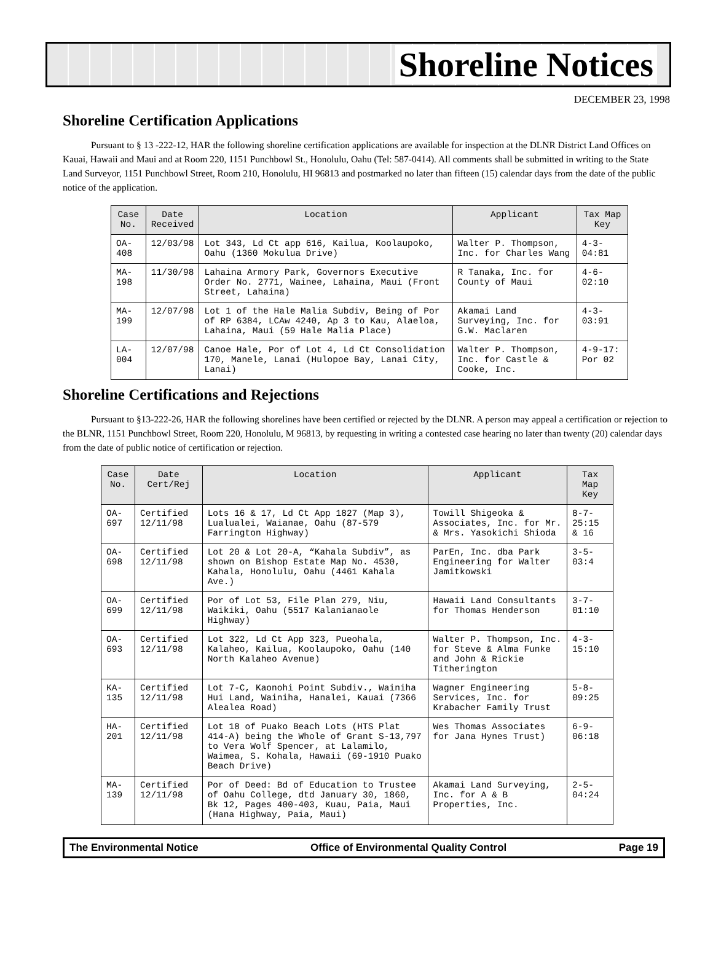Shoreline Notices
DECEMBER 23, 1998
Shoreline Certification Applications
Pursuant to § 13 -222-12, HAR the following shoreline certification applications are available for inspection at the DLNR District Land Offices on Kauai, Hawaii and Maui and at Room 220, 1151 Punchbowl St., Honolulu, Oahu (Tel: 587-0414). All comments shall be submitted in writing to the State Land Surveyor, 1151 Punchbowl Street, Room 210, Honolulu, HI 96813 and postmarked no later than fifteen (15) calendar days from the date of the public notice of the application.
| Case No. | Date Received | Location | Applicant | Tax Map Key |
| --- | --- | --- | --- | --- |
| OA-408 | 12/03/98 | Lot 343, Ld Ct app 616, Kailua, Koolaupoko, Oahu (1360 Mokulua Drive) | Walter P. Thompson, Inc. for Charles Wang | 4-3-04:81 |
| MA-198 | 11/30/98 | Lahaina Armory Park, Governors Executive Order No. 2771, Wainee, Lahaina, Maui (Front Street, Lahaina) | R Tanaka, Inc. for County of Maui | 4-6-02:10 |
| MA-199 | 12/07/98 | Lot 1 of the Hale Malia Subdiv, Being of Por of RP 6384, LCAw 4240, Ap 3 to Kau, Alaeloa, Lahaina, Maui (59 Hale Malia Place) | Akamai Land Surveying, Inc. for G.W. Maclaren | 4-3-03:91 |
| LA-004 | 12/07/98 | Canoe Hale, Por of Lot 4, Ld Ct Consolidation 170, Manele, Lanai (Hulopoe Bay, Lanai City, Lanai) | Walter P. Thompson, Inc. for Castle & Cooke, Inc. | 4-9-17: Por 02 |
Shoreline Certifications and Rejections
Pursuant to §13-222-26, HAR the following shorelines have been certified or rejected by the DLNR. A person may appeal a certification or rejection to the BLNR, 1151 Punchbowl Street, Room 220, Honolulu, M 96813, by requesting in writing a contested case hearing no later than twenty (20) calendar days from the date of public notice of certification or rejection.
| Case No. | Date Cert/Rej | Location | Applicant | Tax Map Key |
| --- | --- | --- | --- | --- |
| OA-697 | Certified 12/11/98 | Lots 16 & 17, Ld Ct App 1827 (Map 3), Lualualei, Waianae, Oahu (87-579 Farrington Highway) | Towill Shigeoka & Associates, Inc. for Mr. & Mrs. Yasokichi Shioda | 8-7-25:15 & 16 |
| OA-698 | Certified 12/11/98 | Lot 20 & Lot 20-A, “Kahala Subdiv”, as shown on Bishop Estate Map No. 4530, Kahala, Honolulu, Oahu (4461 Kahala Ave.) | ParEn, Inc. dba Park Engineering for Walter Jamitkowski | 3-5-03:4 |
| OA-699 | Certified 12/11/98 | Por of Lot 53, File Plan 279, Niu, Waikiki, Oahu (5517 Kalanianaole Highway) | Hawaii Land Consultants for Thomas Henderson | 3-7-01:10 |
| OA-693 | Certified 12/11/98 | Lot 322, Ld Ct App 323, Pueohala, Kalaheo, Kailua, Koolaupoko, Oahu (140 North Kalaheo Avenue) | Walter P. Thompson, Inc. for Steve & Alma Funke and John & Rickie Titherington | 4-3-15:10 |
| KA-135 | Certified 12/11/98 | Lot 7-C, Kaonohi Point Subdiv., Wainiha Hui Land, Wainiha, Hanalei, Kauai (7366 Alealea Road) | Wagner Engineering Services, Inc. for Krabacher Family Trust | 5-8-09:25 |
| HA-201 | Certified 12/11/98 | Lot 18 of Puako Beach Lots (HTS Plat 414-A) being the Whole of Grant S-13,797 to Vera Wolf Spencer, at Lalamilo, Waimea, S. Kohala, Hawaii (69-1910 Puako Beach Drive) | Wes Thomas Associates for Jana Hynes Trust) | 6-9-06:18 |
| MA-139 | Certified 12/11/98 | Por of Deed: Bd of Education to Trustee of Oahu College, dtd January 30, 1860, Bk 12, Pages 400-403, Kuau, Paia, Maui (Hana Highway, Paia, Maui) | Akamai Land Surveying, Inc. for A & B Properties, Inc. | 2-5-04:24 |
The Environmental Notice Office of Environmental Quality Control Page 19